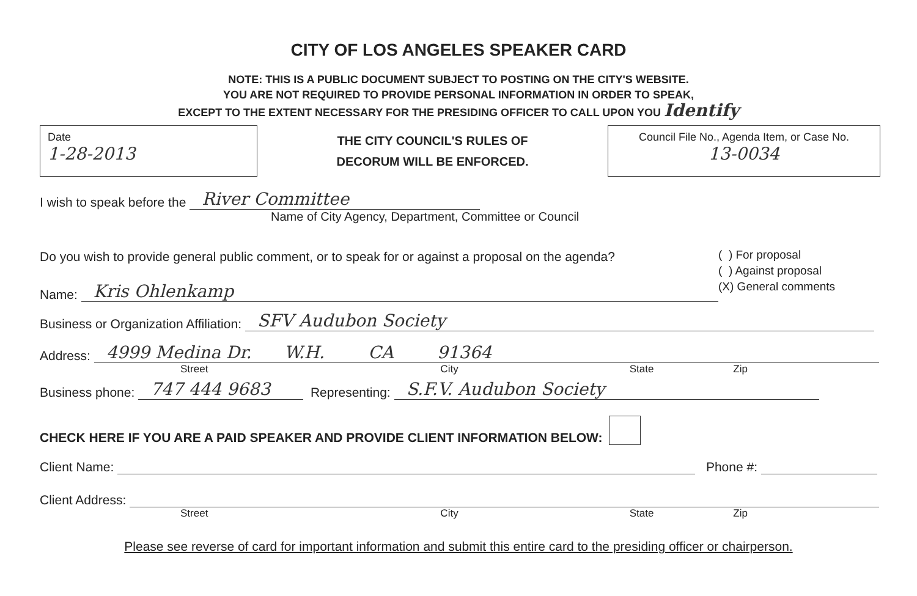CITY OF LOS ANGELES SPEAKER CARD
NOTE: THIS IS A PUBLIC DOCUMENT SUBJECT TO POSTING ON THE CITY'S WEBSITE.
YOU ARE NOT REQUIRED TO PROVIDE PERSONAL INFORMATION IN ORDER TO SPEAK,
EXCEPT TO THE EXTENT NECESSARY FOR THE PRESIDING OFFICER TO CALL UPON YOU Identify
Date
1-28-2013
THE CITY COUNCIL'S RULES OF
DECORUM WILL BE ENFORCED.
Council File No., Agenda Item, or Case No.
13-0034
I wish to speak before the River Committee
Name of City Agency, Department, Committee or Council
Do you wish to provide general public comment, or to speak for or against a proposal on the agenda?
Name: Kris Ohlenkamp
( ) For proposal
( ) Against proposal
(X) General comments
Business or Organization Affiliation: SFV Audubon Society
Address: 4999 Medina Dr. W.H. CA 91364
Street City State Zip
Business phone: 747 444 9683 Representing: S.F.V. Audubon Society
CHECK HERE IF YOU ARE A PAID SPEAKER AND PROVIDE CLIENT INFORMATION BELOW:
Client Name: Phone #:
Client Address:
Street City State Zip
Please see reverse of card for important information and submit this entire card to the presiding officer or chairperson.